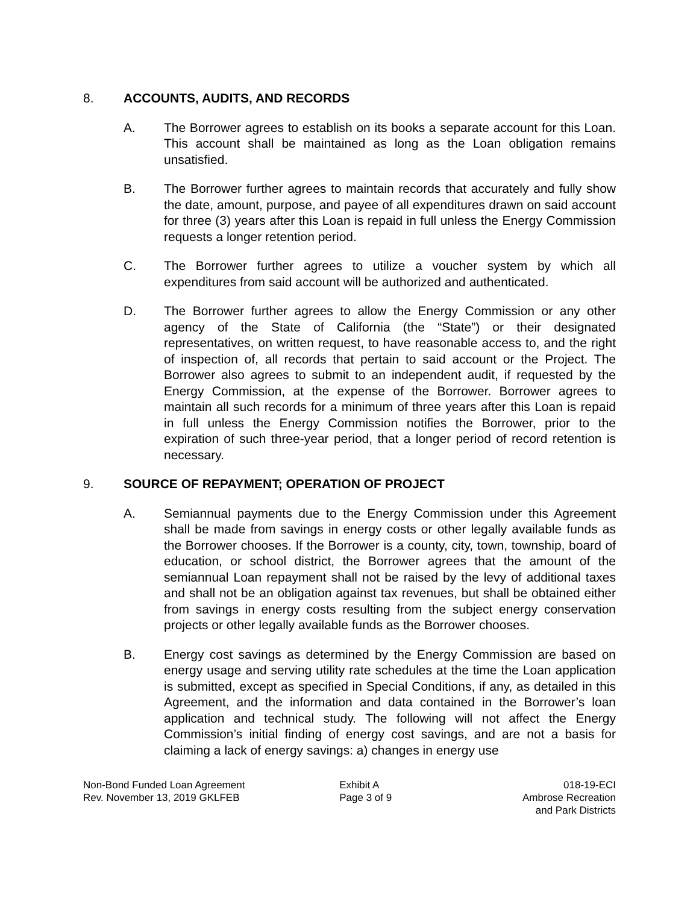8. ACCOUNTS, AUDITS, AND RECORDS
A. The Borrower agrees to establish on its books a separate account for this Loan. This account shall be maintained as long as the Loan obligation remains unsatisfied.
B. The Borrower further agrees to maintain records that accurately and fully show the date, amount, purpose, and payee of all expenditures drawn on said account for three (3) years after this Loan is repaid in full unless the Energy Commission requests a longer retention period.
C. The Borrower further agrees to utilize a voucher system by which all expenditures from said account will be authorized and authenticated.
D. The Borrower further agrees to allow the Energy Commission or any other agency of the State of California (the “State”) or their designated representatives, on written request, to have reasonable access to, and the right of inspection of, all records that pertain to said account or the Project. The Borrower also agrees to submit to an independent audit, if requested by the Energy Commission, at the expense of the Borrower. Borrower agrees to maintain all such records for a minimum of three years after this Loan is repaid in full unless the Energy Commission notifies the Borrower, prior to the expiration of such three-year period, that a longer period of record retention is necessary.
9. SOURCE OF REPAYMENT; OPERATION OF PROJECT
A. Semiannual payments due to the Energy Commission under this Agreement shall be made from savings in energy costs or other legally available funds as the Borrower chooses. If the Borrower is a county, city, town, township, board of education, or school district, the Borrower agrees that the amount of the semiannual Loan repayment shall not be raised by the levy of additional taxes and shall not be an obligation against tax revenues, but shall be obtained either from savings in energy costs resulting from the subject energy conservation projects or other legally available funds as the Borrower chooses.
B. Energy cost savings as determined by the Energy Commission are based on energy usage and serving utility rate schedules at the time the Loan application is submitted, except as specified in Special Conditions, if any, as detailed in this Agreement, and the information and data contained in the Borrower’s loan application and technical study. The following will not affect the Energy Commission’s initial finding of energy cost savings, and are not a basis for claiming a lack of energy savings: a) changes in energy use
Non-Bond Funded Loan Agreement
Rev. November 13, 2019 GKLFEB
Exhibit A
Page 3 of 9
018-19-ECI
Ambrose Recreation
and Park Districts